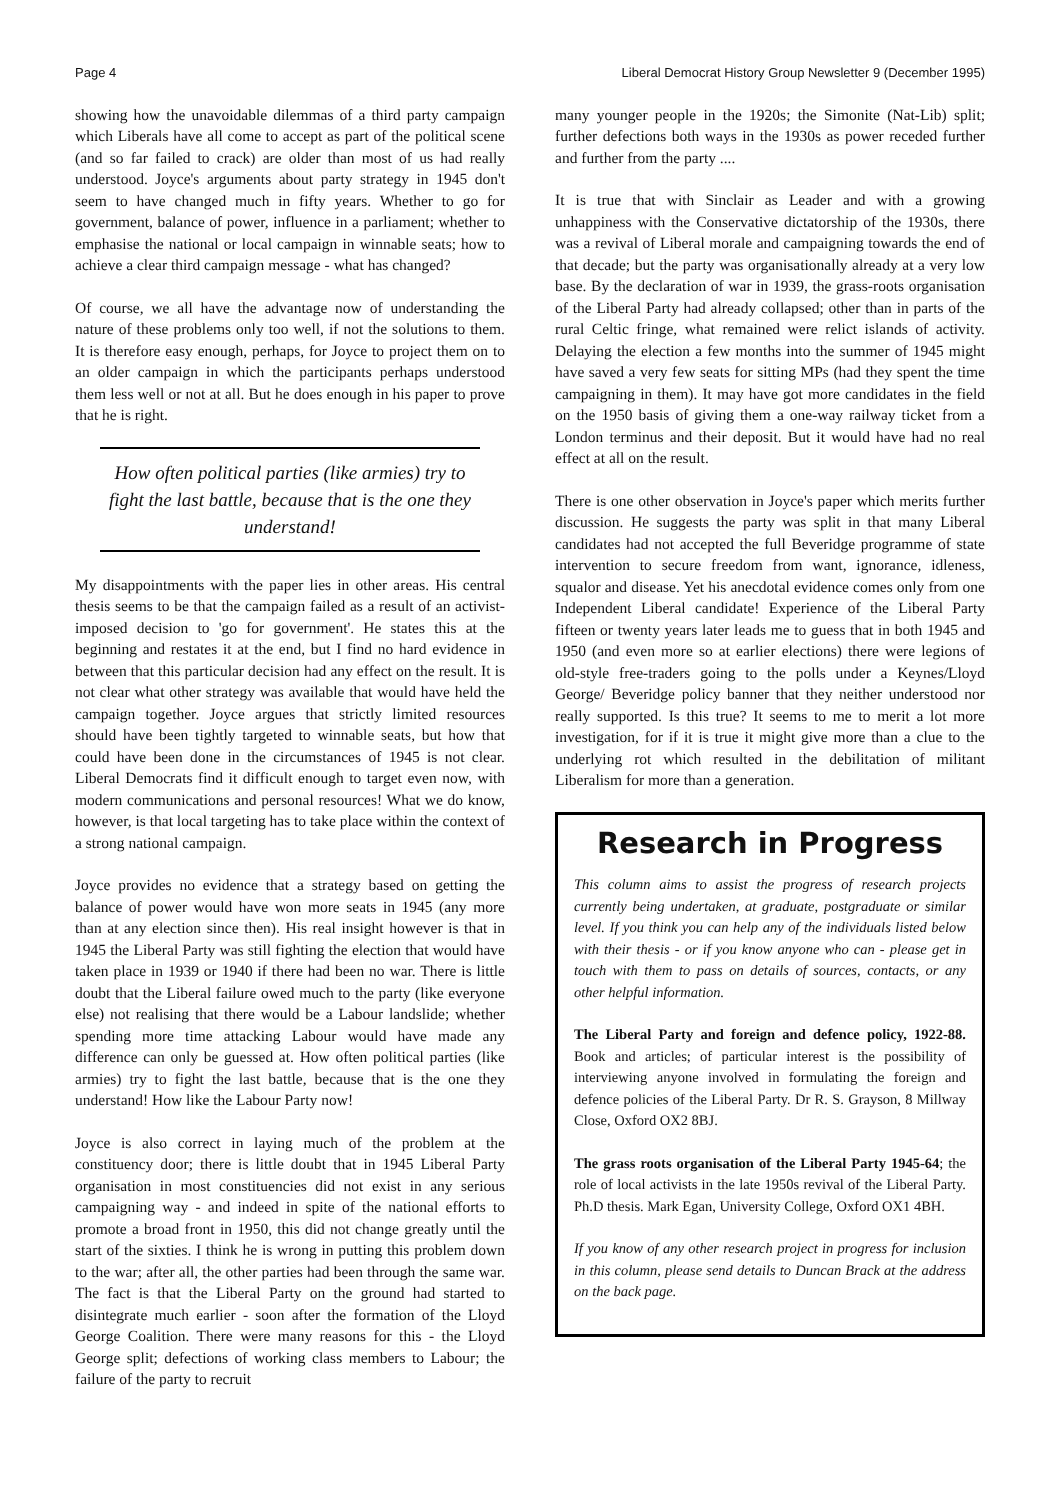Page 4 Liberal Democrat History Group Newsletter 9 (December 1995)
showing how the unavoidable dilemmas of a third party campaign which Liberals have all come to accept as part of the political scene (and so far failed to crack) are older than most of us had really understood. Joyce's arguments about party strategy in 1945 don't seem to have changed much in fifty years. Whether to go for government, balance of power, influence in a parliament; whether to emphasise the national or local campaign in winnable seats; how to achieve a clear third campaign message - what has changed?
Of course, we all have the advantage now of understanding the nature of these problems only too well, if not the solutions to them. It is therefore easy enough, perhaps, for Joyce to project them on to an older campaign in which the participants perhaps understood them less well or not at all. But he does enough in his paper to prove that he is right.
How often political parties (like armies) try to fight the last battle, because that is the one they understand!
My disappointments with the paper lies in other areas. His central thesis seems to be that the campaign failed as a result of an activist-imposed decision to 'go for government'. He states this at the beginning and restates it at the end, but I find no hard evidence in between that this particular decision had any effect on the result. It is not clear what other strategy was available that would have held the campaign together. Joyce argues that strictly limited resources should have been tightly targeted to winnable seats, but how that could have been done in the circumstances of 1945 is not clear. Liberal Democrats find it difficult enough to target even now, with modern communications and personal resources! What we do know, however, is that local targeting has to take place within the context of a strong national campaign.
Joyce provides no evidence that a strategy based on getting the balance of power would have won more seats in 1945 (any more than at any election since then). His real insight however is that in 1945 the Liberal Party was still fighting the election that would have taken place in 1939 or 1940 if there had been no war. There is little doubt that the Liberal failure owed much to the party (like everyone else) not realising that there would be a Labour landslide; whether spending more time attacking Labour would have made any difference can only be guessed at. How often political parties (like armies) try to fight the last battle, because that is the one they understand! How like the Labour Party now!
Joyce is also correct in laying much of the problem at the constituency door; there is little doubt that in 1945 Liberal Party organisation in most constituencies did not exist in any serious campaigning way - and indeed in spite of the national efforts to promote a broad front in 1950, this did not change greatly until the start of the sixties. I think he is wrong in putting this problem down to the war; after all, the other parties had been through the same war. The fact is that the Liberal Party on the ground had started to disintegrate much earlier - soon after the formation of the Lloyd George Coalition. There were many reasons for this - the Lloyd George split; defections of working class members to Labour; the failure of the party to recruit
many younger people in the 1920s; the Simonite (Nat-Lib) split; further defections both ways in the 1930s as power receded further and further from the party ....
It is true that with Sinclair as Leader and with a growing unhappiness with the Conservative dictatorship of the 1930s, there was a revival of Liberal morale and campaigning towards the end of that decade; but the party was organisationally already at a very low base. By the declaration of war in 1939, the grass-roots organisation of the Liberal Party had already collapsed; other than in parts of the rural Celtic fringe, what remained were relict islands of activity. Delaying the election a few months into the summer of 1945 might have saved a very few seats for sitting MPs (had they spent the time campaigning in them). It may have got more candidates in the field on the 1950 basis of giving them a one-way railway ticket from a London terminus and their deposit. But it would have had no real effect at all on the result.
There is one other observation in Joyce's paper which merits further discussion. He suggests the party was split in that many Liberal candidates had not accepted the full Beveridge programme of state intervention to secure freedom from want, ignorance, idleness, squalor and disease. Yet his anecdotal evidence comes only from one Independent Liberal candidate! Experience of the Liberal Party fifteen or twenty years later leads me to guess that in both 1945 and 1950 (and even more so at earlier elections) there were legions of old-style free-traders going to the polls under a Keynes/Lloyd George/ Beveridge policy banner that they neither understood nor really supported. Is this true? It seems to me to merit a lot more investigation, for if it is true it might give more than a clue to the underlying rot which resulted in the debilitation of militant Liberalism for more than a generation.
Research in Progress
This column aims to assist the progress of research projects currently being undertaken, at graduate, postgraduate or similar level. If you think you can help any of the individuals listed below with their thesis - or if you know anyone who can - please get in touch with them to pass on details of sources, contacts, or any other helpful information.
The Liberal Party and foreign and defence policy, 1922-88. Book and articles; of particular interest is the possibility of interviewing anyone involved in formulating the foreign and defence policies of the Liberal Party. Dr R. S. Grayson, 8 Millway Close, Oxford OX2 8BJ.
The grass roots organisation of the Liberal Party 1945-64; the role of local activists in the late 1950s revival of the Liberal Party. Ph.D thesis. Mark Egan, University College, Oxford OX1 4BH.
If you know of any other research project in progress for inclusion in this column, please send details to Duncan Brack at the address on the back page.